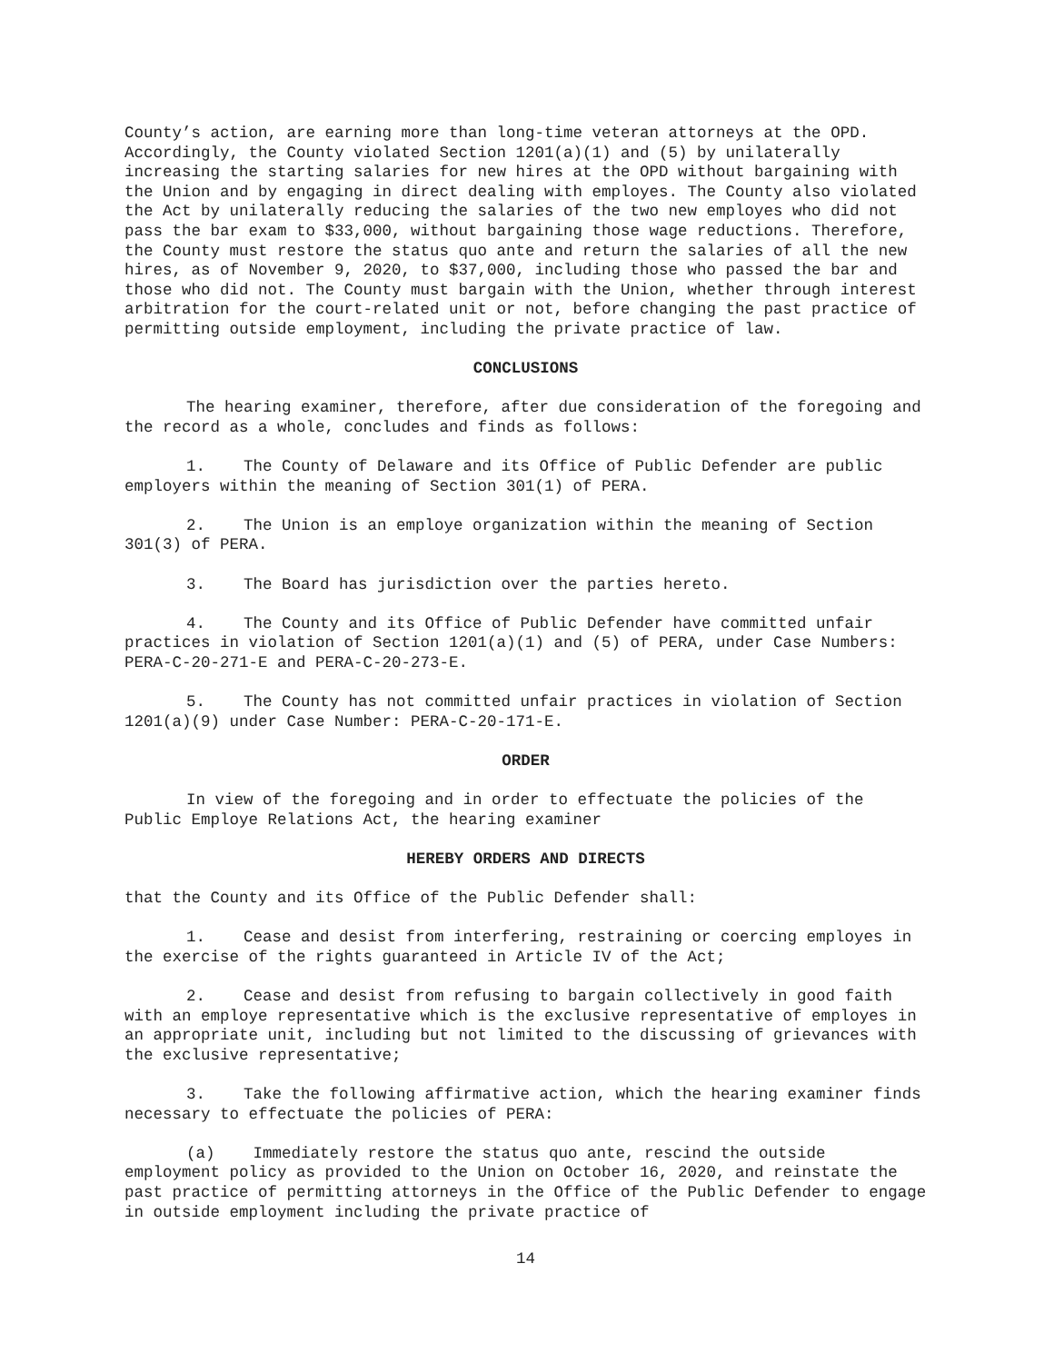County’s action, are earning more than long-time veteran attorneys at the OPD. Accordingly, the County violated Section 1201(a)(1) and (5) by unilaterally increasing the starting salaries for new hires at the OPD without bargaining with the Union and by engaging in direct dealing with employes. The County also violated the Act by unilaterally reducing the salaries of the two new employes who did not pass the bar exam to $33,000, without bargaining those wage reductions. Therefore, the County must restore the status quo ante and return the salaries of all the new hires, as of November 9, 2020, to $37,000, including those who passed the bar and those who did not. The County must bargain with the Union, whether through interest arbitration for the court-related unit or not, before changing the past practice of permitting outside employment, including the private practice of law.
CONCLUSIONS
The hearing examiner, therefore, after due consideration of the foregoing and the record as a whole, concludes and finds as follows:
1. The County of Delaware and its Office of Public Defender are public employers within the meaning of Section 301(1) of PERA.
2. The Union is an employe organization within the meaning of Section 301(3) of PERA.
3. The Board has jurisdiction over the parties hereto.
4. The County and its Office of Public Defender have committed unfair practices in violation of Section 1201(a)(1) and (5) of PERA, under Case Numbers: PERA-C-20-271-E and PERA-C-20-273-E.
5. The County has not committed unfair practices in violation of Section 1201(a)(9) under Case Number: PERA-C-20-171-E.
ORDER
In view of the foregoing and in order to effectuate the policies of the Public Employe Relations Act, the hearing examiner
HEREBY ORDERS AND DIRECTS
that the County and its Office of the Public Defender shall:
1. Cease and desist from interfering, restraining or coercing employes in the exercise of the rights guaranteed in Article IV of the Act;
2. Cease and desist from refusing to bargain collectively in good faith with an employe representative which is the exclusive representative of employes in an appropriate unit, including but not limited to the discussing of grievances with the exclusive representative;
3. Take the following affirmative action, which the hearing examiner finds necessary to effectuate the policies of PERA:
(a) Immediately restore the status quo ante, rescind the outside employment policy as provided to the Union on October 16, 2020, and reinstate the past practice of permitting attorneys in the Office of the Public Defender to engage in outside employment including the private practice of
14